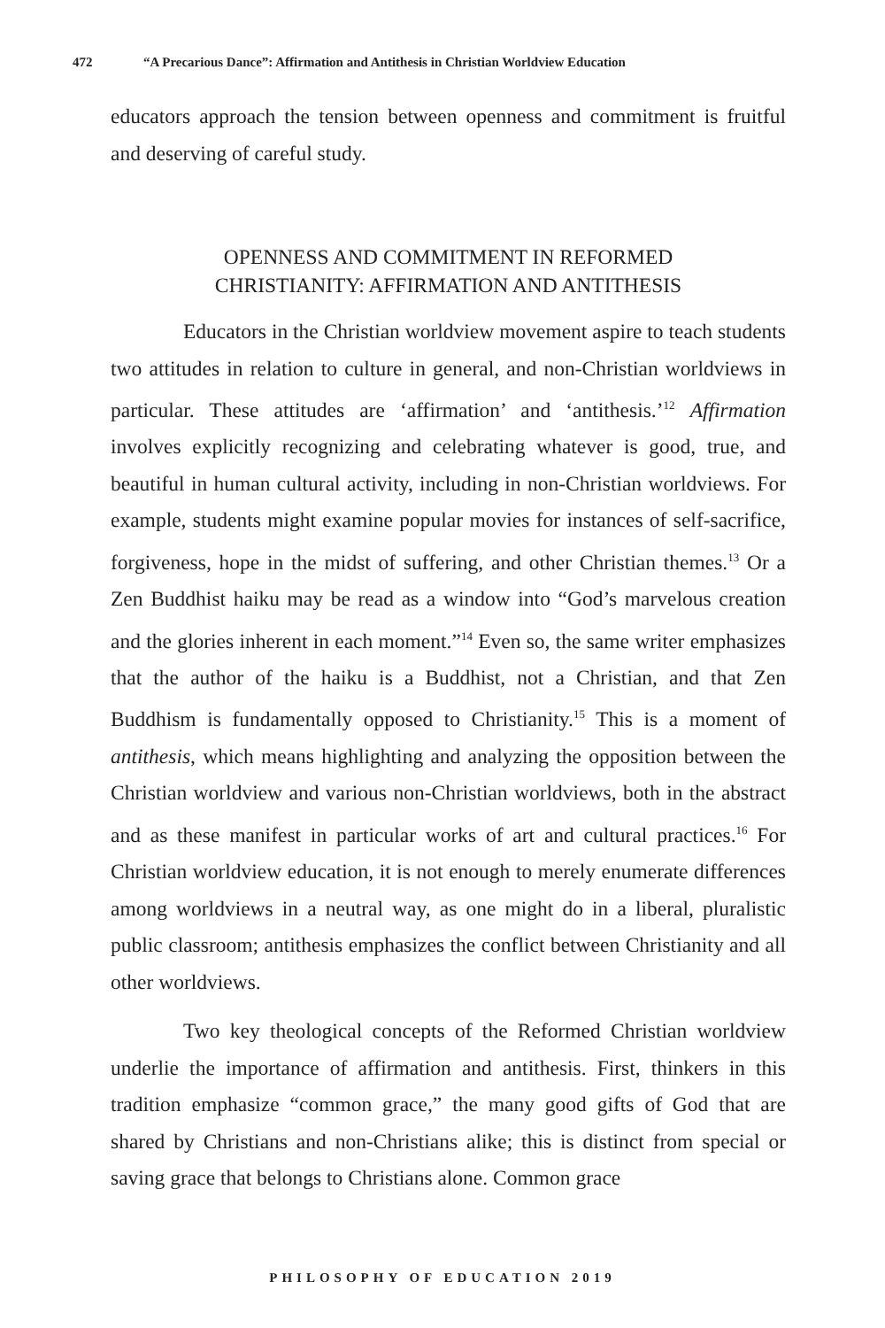472 “A Precarious Dance”: Affirmation and Antithesis in Christian Worldview Education
educators approach the tension between openness and commitment is fruitful and deserving of careful study.
OPENNESS AND COMMITMENT IN REFORMED
CHRISTIANITY: AFFIRMATION AND ANTITHESIS
Educators in the Christian worldview movement aspire to teach students two attitudes in relation to culture in general, and non-Christian worldviews in particular. These attitudes are ‘affirmation’ and ‘antithesis.’<sup>12</sup> Affirmation involves explicitly recognizing and celebrating whatever is good, true, and beautiful in human cultural activity, including in non-Christian worldviews. For example, students might examine popular movies for instances of self-sacrifice, forgiveness, hope in the midst of suffering, and other Christian themes.<sup>13</sup> Or a Zen Buddhist haiku may be read as a window into “God’s marvelous creation and the glories inherent in each moment.”<sup>14</sup> Even so, the same writer emphasizes that the author of the haiku is a Buddhist, not a Christian, and that Zen Buddhism is fundamentally opposed to Christianity.<sup>15</sup> This is a moment of antithesis, which means highlighting and analyzing the opposition between the Christian worldview and various non-Christian worldviews, both in the abstract and as these manifest in particular works of art and cultural practices.<sup>16</sup> For Christian worldview education, it is not enough to merely enumerate differences among worldviews in a neutral way, as one might do in a liberal, pluralistic public classroom; antithesis emphasizes the conflict between Christianity and all other worldviews.
Two key theological concepts of the Reformed Christian worldview underlie the importance of affirmation and antithesis. First, thinkers in this tradition emphasize “common grace,” the many good gifts of God that are shared by Christians and non-Christians alike; this is distinct from special or saving grace that belongs to Christians alone. Common grace
PHILOSOPHY OF EDUCATION 2019